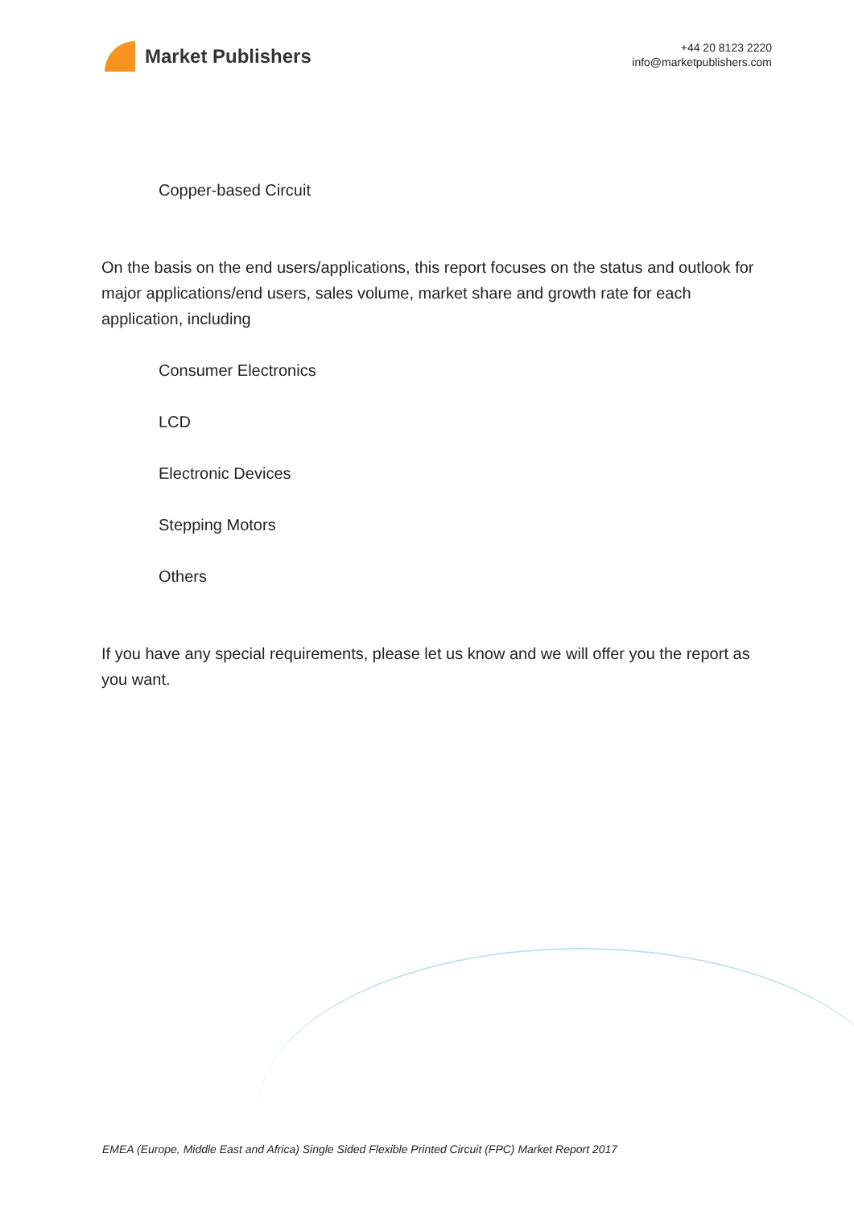Market Publishers
+44 20 8123 2220
info@marketpublishers.com
Copper-based Circuit
On the basis on the end users/applications, this report focuses on the status and outlook for major applications/end users, sales volume, market share and growth rate for each application, including
Consumer Electronics
LCD
Electronic Devices
Stepping Motors
Others
If you have any special requirements, please let us know and we will offer you the report as you want.
EMEA (Europe, Middle East and Africa) Single Sided Flexible Printed Circuit (FPC) Market Report 2017